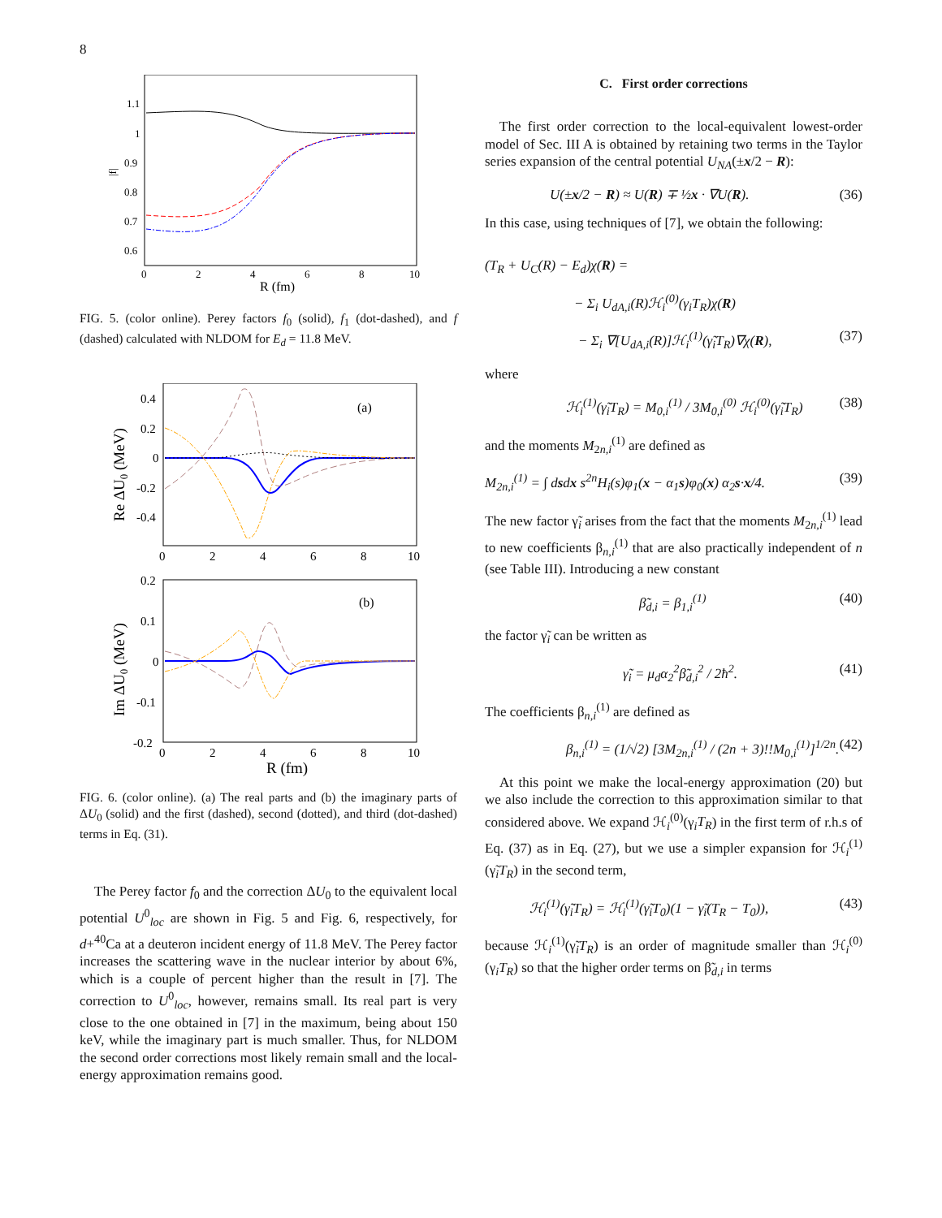8
|f|
1.1
1
0.9
0.8
0.7
0.6
0
2
4
6
8
10
R (fm)
FIG. 5. (color online). Perey factors f<sub>0</sub> (solid), f<sub>1</sub> (dot-dashed), and f (dashed) calculated with NLDOM for E<sub>d</sub> = 11.8 MeV.
0.4
0.2
0
-0.2
-0.4
0
2
4
6
8
10
0.2
0.1
0
-0.1
-0.2
0
2
4
6
8
10
(a)
(b)
R (fm)
Re ΔU0 (MeV)
Im ΔU0 (MeV)
FIG. 6. (color online). (a) The real parts and (b) the imaginary parts of ΔU<sub>0</sub> (solid) and the first (dashed), second (dotted), and third (dot-dashed) terms in Eq. (31).
The Perey factor f<sub>0</sub> and the correction ΔU<sub>0</sub> to the equivalent local potential U<sup>0</sup><sub>loc</sub> are shown in Fig. 5 and Fig. 6, respectively, for d+<sup>40</sup>Ca at a deuteron incident energy of 11.8 MeV. The Perey factor increases the scattering wave in the nuclear interior by about 6%, which is a couple of percent higher than the result in [7]. The correction to U<sup>0</sup><sub>loc</sub>, however, remains small. Its real part is very close to the one obtained in [7] in the maximum, being about 150 keV, while the imaginary part is much smaller. Thus, for NLDOM the second order corrections most likely remain small and the local-energy approximation remains good.
C. First order corrections
The first order correction to the local-equivalent lowest-order model of Sec. III A is obtained by retaining two terms in the Taylor series expansion of the central potential U<sub>NA</sub>(±x/2 − R):
U(±x/2 − R) ≈ U(R) ∓ ½x · ∇U(R). (36)
In this case, using techniques of [7], we obtain the following:
(T<sub>R</sub> + U<sub>C</sub>(R) − E<sub>d</sub>)χ(R) =
− Σ<sub>i</sub> U<sub>dA,i</sub>(R)ℋ<sub>i</sub><sup>(0)</sup>(γ<sub>i</sub>T<sub>R</sub>)χ(R)
− Σ<sub>i</sub> ∇[U<sub>dA,i</sub>(R)]ℋ<sub>i</sub><sup>(1)</sup>(γ̃<sub>i</sub>T<sub>R</sub>)∇χ(R), (37)
where
ℋ<sub>i</sub><sup>(1)</sup>(γ̃<sub>i</sub>T<sub>R</sub>) = M<sub>0,i</sub><sup>(1)</sup> / 3M<sub>0,i</sub><sup>(0)</sup> ℋ<sub>i</sub><sup>(0)</sup>(γ̃<sub>i</sub>T<sub>R</sub>) (38)
and the moments M<sub>2n,i</sub><sup>(1)</sup> are defined as
M<sub>2n,i</sub><sup>(1)</sup> = ∫ dsdx s<sup>2n</sup>H<sub>i</sub>(s)φ<sub>1</sub>(x − α<sub>1</sub>s)φ<sub>0</sub>(x) α<sub>2</sub>s·x/4. (39)
The new factor γ̃<sub>i</sub> arises from the fact that the moments M<sub>2n,i</sub><sup>(1)</sup> lead to new coefficients β<sub>n,i</sub><sup>(1)</sup> that are also practically independent of n (see Table III). Introducing a new constant
β̃<sub>d,i</sub> = β<sub>1,i</sub><sup>(1)</sup> (40)
the factor γ̃<sub>i</sub> can be written as
γ̃<sub>i</sub> = μ<sub>d</sub>α<sub>2</sub><sup>2</sup>β̃<sub>d,i</sub><sup>2</sup> / 2ħ<sup>2</sup>. (41)
The coefficients β<sub>n,i</sub><sup>(1)</sup> are defined as
β<sub>n,i</sub><sup>(1)</sup> = (1/√2) [3M<sub>2n,i</sub><sup>(1)</sup> / (2n + 3)!!M<sub>0,i</sub><sup>(1)</sup>]<sup>1/2n</sup>. (42)
At this point we make the local-energy approximation (20) but we also include the correction to this approximation similar to that considered above. We expand ℋ<sub>i</sub><sup>(0)</sup>(γ<sub>i</sub>T<sub>R</sub>) in the first term of r.h.s of Eq. (37) as in Eq. (27), but we use a simpler expansion for ℋ<sub>i</sub><sup>(1)</sup>(γ̃<sub>i</sub>T<sub>R</sub>) in the second term,
ℋ<sub>i</sub><sup>(1)</sup>(γ̃<sub>i</sub>T<sub>R</sub>) = ℋ<sub>i</sub><sup>(1)</sup>(γ̃<sub>i</sub>T<sub>0</sub>)(1 − γ̃<sub>i</sub>(T<sub>R</sub> − T<sub>0</sub>)), (43)
because ℋ<sub>i</sub><sup>(1)</sup>(γ̃<sub>i</sub>T<sub>R</sub>) is an order of magnitude smaller than ℋ<sub>i</sub><sup>(0)</sup>(γ<sub>i</sub>T<sub>R</sub>) so that the higher order terms on β̃<sub>d,i</sub> in terms